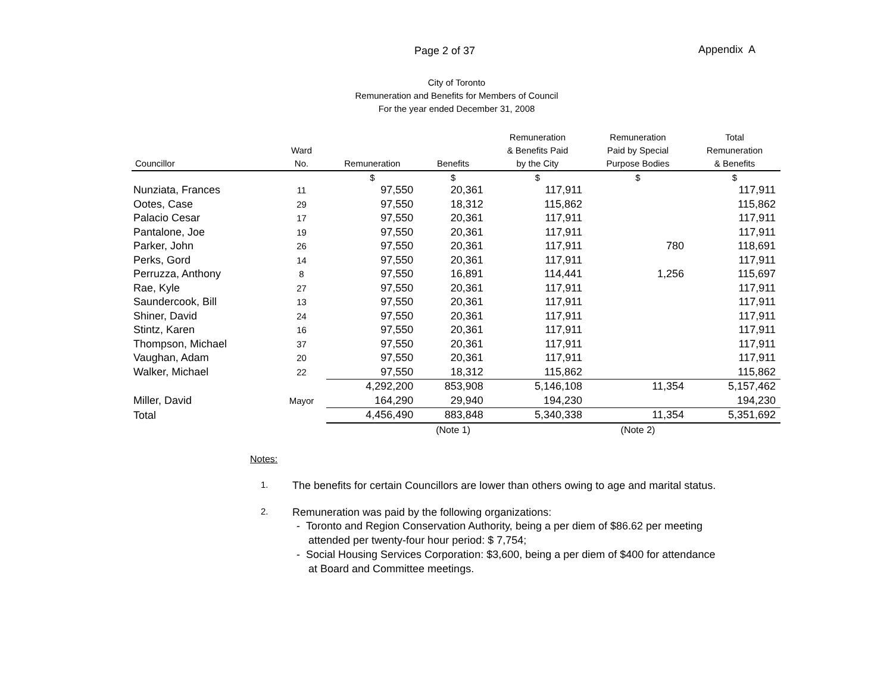Page 2 of 37 Appendix A
City of Toronto
Remuneration and Benefits for Members of Council
For the year ended December 31, 2008
| Councillor | Ward No. | Remuneration | Benefits | Remuneration & Benefits Paid by the City | Remuneration Paid by Special Purpose Bodies | Total Remuneration & Benefits |
| --- | --- | --- | --- | --- | --- | --- |
| | | $ | $ | $ | $ | $ |
| Nunziata, Frances | 11 | 97,550 | 20,361 | 117,911 | | 117,911 |
| Ootes, Case | 29 | 97,550 | 18,312 | 115,862 | | 115,862 |
| Palacio Cesar | 17 | 97,550 | 20,361 | 117,911 | | 117,911 |
| Pantalone, Joe | 19 | 97,550 | 20,361 | 117,911 | | 117,911 |
| Parker, John | 26 | 97,550 | 20,361 | 117,911 | 780 | 118,691 |
| Perks, Gord | 14 | 97,550 | 20,361 | 117,911 | | 117,911 |
| Perruzza, Anthony | 8 | 97,550 | 16,891 | 114,441 | 1,256 | 115,697 |
| Rae, Kyle | 27 | 97,550 | 20,361 | 117,911 | | 117,911 |
| Saundercook, Bill | 13 | 97,550 | 20,361 | 117,911 | | 117,911 |
| Shiner, David | 24 | 97,550 | 20,361 | 117,911 | | 117,911 |
| Stintz, Karen | 16 | 97,550 | 20,361 | 117,911 | | 117,911 |
| Thompson, Michael | 37 | 97,550 | 20,361 | 117,911 | | 117,911 |
| Vaughan, Adam | 20 | 97,550 | 20,361 | 117,911 | | 117,911 |
| Walker, Michael | 22 | 97,550 | 18,312 | 115,862 | | 115,862 |
| | | 4,292,200 | 853,908 | 5,146,108 | 11,354 | 5,157,462 |
| Miller, David | Mayor | 164,290 | 29,940 | 194,230 | | 194,230 |
| Total | | 4,456,490 | 883,848 | 5,340,338 | 11,354 | 5,351,692 |
| | | | (Note 1) | | (Note 2) | |
Notes:
1. The benefits for certain Councillors are lower than others owing to age and marital status.
2. Remuneration was paid by the following organizations:
- Toronto and Region Conservation Authority, being a per diem of $86.62 per meeting
attended per twenty-four hour period: $ 7,754;
- Social Housing Services Corporation: $3,600, being a per diem of $400 for attendance
at Board and Committee meetings.